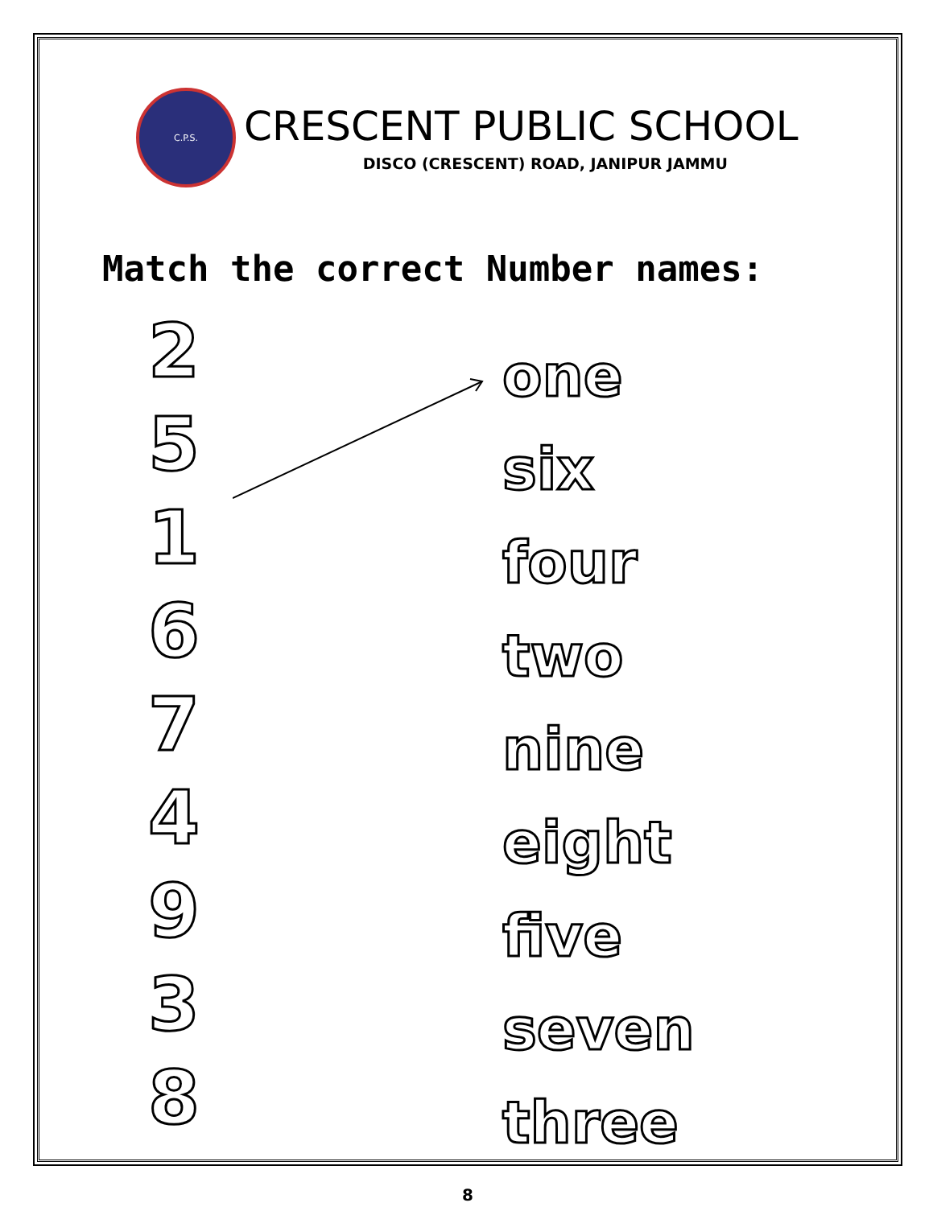C.P.S.
CRESCENT PUBLIC SCHOOL
DISCO (CRESCENT) ROAD, JANIPUR JAMMU
Match the correct Number names:
2
5
1
6
7
4
9
3
8
one
six
four
two
nine
eight
five
seven
three
8